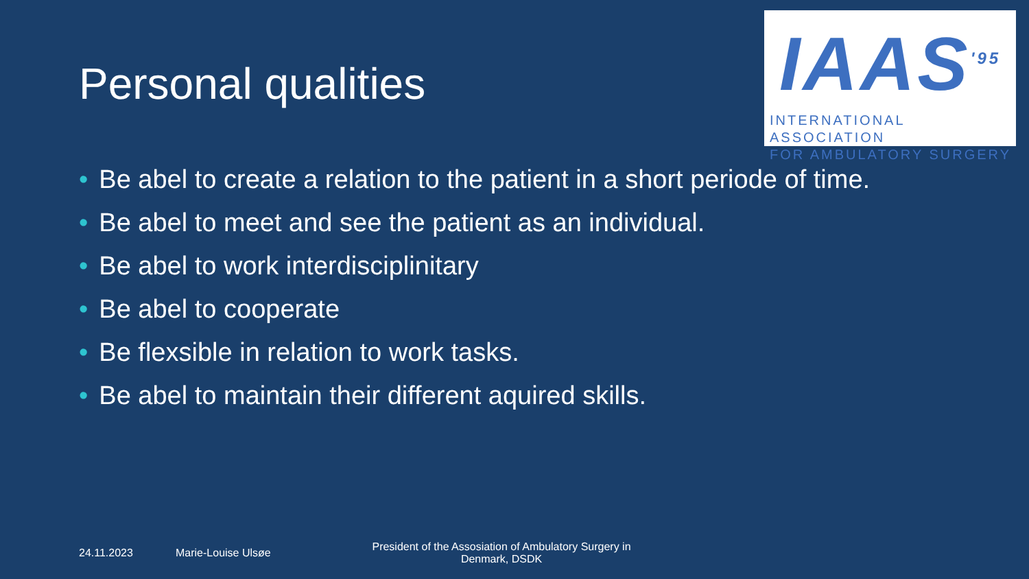IAAS<sup>'95</sup>
INTERNATIONAL ASSOCIATION
FOR AMBULATORY SURGERY
Personal qualities
• Be abel to create a relation to the patient in a short periode of time.
• Be abel to meet and see the patient as an individual.
• Be abel to work interdisciplinitary
• Be abel to cooperate
• Be flexsible in relation to work tasks.
• Be abel to maintain their different aquired skills.
24.11.2023 Marie-Louise Ulsøe
President of the Assosiation of Ambulatory Surgery in Denmark, DSDK